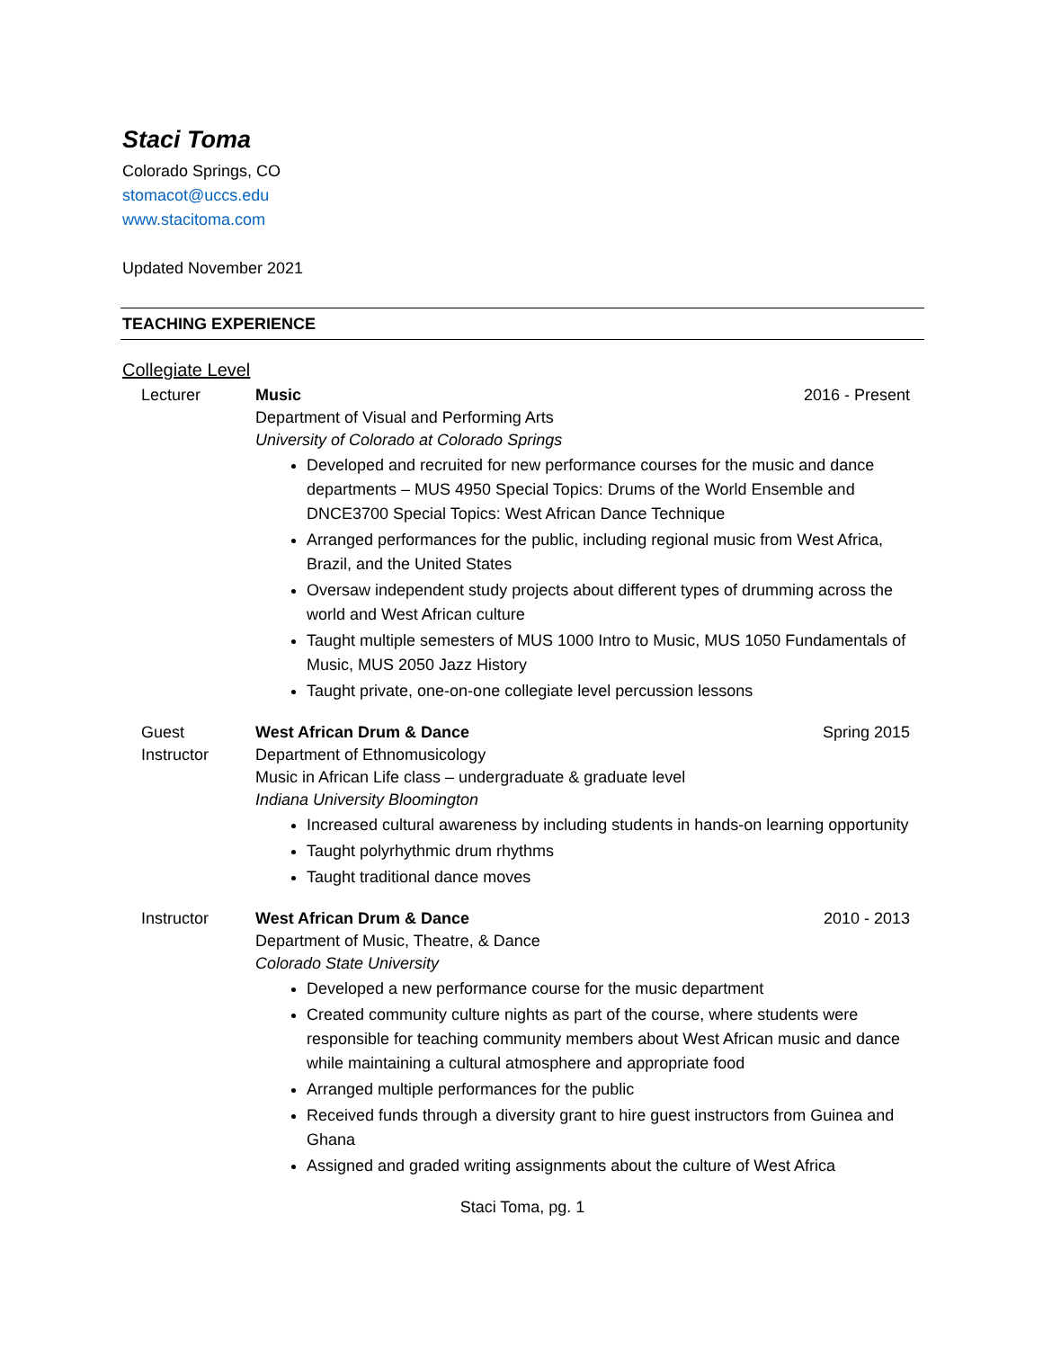Staci Toma
Colorado Springs, CO
stomacot@uccs.edu
www.stacitoma.com
Updated November 2021
TEACHING EXPERIENCE
Collegiate Level
Lecturer Music 2016 - Present
Department of Visual and Performing Arts
University of Colorado at Colorado Springs
Developed and recruited for new performance courses for the music and dance departments – MUS 4950 Special Topics: Drums of the World Ensemble and DNCE3700 Special Topics: West African Dance Technique
Arranged performances for the public, including regional music from West Africa, Brazil, and the United States
Oversaw independent study projects about different types of drumming across the world and West African culture
Taught multiple semesters of MUS 1000 Intro to Music, MUS 1050 Fundamentals of Music, MUS 2050 Jazz History
Taught private, one-on-one collegiate level percussion lessons
Guest Instructor
West African Drum & Dance Spring 2015
Department of Ethnomusicology
Music in African Life class – undergraduate & graduate level
Indiana University Bloomington
Increased cultural awareness by including students in hands-on learning opportunity
Taught polyrhythmic drum rhythms
Taught traditional dance moves
Instructor West African Drum & Dance 2010 - 2013
Department of Music, Theatre, & Dance
Colorado State University
Developed a new performance course for the music department
Created community culture nights as part of the course, where students were responsible for teaching community members about West African music and dance while maintaining a cultural atmosphere and appropriate food
Arranged multiple performances for the public
Received funds through a diversity grant to hire guest instructors from Guinea and Ghana
Assigned and graded writing assignments about the culture of West Africa
Staci Toma, pg. 1